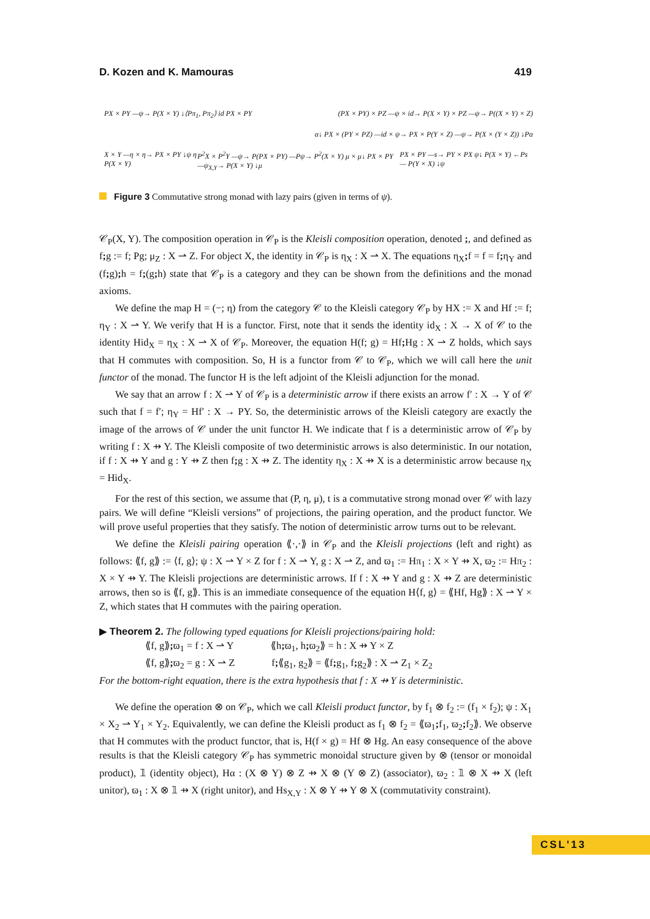D. Kozen and K. Mamouras 419
PX × PY —ψ→ P(X × Y) ↓⟨Pπ<sub>1</sub>, Pπ<sub>2</sub>⟩ id PX × PY (PX × PY) × PZ —ψ × id→ P(X × Y) × PZ —ψ→ P((X × Y) × Z)
α↓ PX × (PY × PZ) —id × ψ→ PX × P(Y × Z) —ψ→ P(X × (Y × Z)) ↓Pα
X × Y —η × η→ PX × PY ↓ψ η P(X × Y) P<sup>2</sup>X × P<sup>2</sup>Y —ψ→ P(PX × PY) —Pψ→ P<sup>2</sup>(X × Y) μ × μ↓ PX × PY —ψ<sub>X,Y</sub>→ P(X × Y) ↓μ PX × PY —s→ PY × PX ψ↓ P(X × Y) ←Ps— P(Y × X) ↓ψ
Figure 3 Commutative strong monad with lazy pairs (given in terms of ψ).
𝒞<sub>P</sub>(X, Y). The composition operation in 𝒞<sub>P</sub> is the Kleisli composition operation, denoted ;, and defined as f; g := f; Pg; μ<sub>Z</sub> : X ⇀ Z. For object X, the identity in 𝒞<sub>P</sub> is η<sub>X</sub> : X ⇀ X. The equations η<sub>X</sub>; f = f = f; η<sub>Y</sub> and (f; g); h = f;(g; h) state that 𝒞<sub>P</sub> is a category and they can be shown from the definitions and the monad axioms.
We define the map H = (−; η) from the category 𝒞 to the Kleisli category 𝒞<sub>P</sub> by HX := X and Hf := f; η<sub>Y</sub> : X ⇀ Y. We verify that H is a functor. First, note that it sends the identity id<sub>X</sub> : X → X of 𝒞 to the identity Hid<sub>X</sub> = η<sub>X</sub> : X ⇀ X of 𝒞<sub>P</sub>. Moreover, the equation H(f; g) = Hf; Hg : X ⇀ Z holds, which says that H commutes with composition. So, H is a functor from 𝒞 to 𝒞<sub>P</sub>, which we will call here the unit functor of the monad. The functor H is the left adjoint of the Kleisli adjunction for the monad.
We say that an arrow f : X ⇀ Y of 𝒞<sub>P</sub> is a deterministic arrow if there exists an arrow f′ : X → Y of 𝒞 such that f = f′; η<sub>Y</sub> = Hf′ : X → PY. So, the deterministic arrows of the Kleisli category are exactly the image of the arrows of 𝒞 under the unit functor H. We indicate that f is a deterministic arrow of 𝒞<sub>P</sub> by writing f : X ⇸ Y. The Kleisli composite of two deterministic arrows is also deterministic. In our notation, if f : X ⇸ Y and g : Y ⇸ Z then f; g : X ⇸ Z. The identity η<sub>X</sub> : X ⇸ X is a deterministic arrow because η<sub>X</sub> = Hid<sub>X</sub>.
For the rest of this section, we assume that (P, η, μ), t is a commutative strong monad over 𝒞 with lazy pairs. We will define “Kleisli versions” of projections, the pairing operation, and the product functor. We will prove useful properties that they satisfy. The notion of deterministic arrow turns out to be relevant.
We define the Kleisli pairing operation ⟪·,·⟫ in 𝒞<sub>P</sub> and the Kleisli projections (left and right) as follows: ⟪f, g⟫ := ⟨f, g⟩; ψ : X ⇀ Y × Z for f : X ⇀ Y, g : X ⇀ Z, and ϖ<sub>1</sub> := Hπ<sub>1</sub> : X × Y ⇸ X, ϖ<sub>2</sub> := Hπ<sub>2</sub> : X × Y ⇸ Y. The Kleisli projections are deterministic arrows. If f : X ⇸ Y and g : X ⇸ Z are deterministic arrows, then so is ⟪f, g⟫. This is an immediate consequence of the equation H⟨f, g⟩ = ⟪Hf, Hg⟫ : X ⇀ Y × Z, which states that H commutes with the pairing operation.
▶ Theorem 2. The following typed equations for Kleisli projections/pairing hold:
⟪f, g⟫; ϖ<sub>1</sub> = f : X ⇀ Y ⟪h; ϖ<sub>1</sub>, h; ϖ<sub>2</sub>⟫ = h : X ⇸ Y × Z
⟪f, g⟫; ϖ<sub>2</sub> = g : X ⇀ Z f;⟪g<sub>1</sub>, g<sub>2</sub>⟫ = ⟪f; g<sub>1</sub>, f; g<sub>2</sub>⟫ : X ⇀ Z<sub>1</sub> × Z<sub>2</sub>
For the bottom-right equation, there is the extra hypothesis that f : X ⇸ Y is deterministic.
We define the operation ⊗ on 𝒞<sub>P</sub>, which we call Kleisli product functor, by f<sub>1</sub> ⊗ f<sub>2</sub> := (f<sub>1</sub> × f<sub>2</sub>); ψ : X<sub>1</sub> × X<sub>2</sub> ⇀ Y<sub>1</sub> × Y<sub>2</sub>. Equivalently, we can define the Kleisli product as f<sub>1</sub> ⊗ f<sub>2</sub> = ⟪ϖ<sub>1</sub>; f<sub>1</sub>, ϖ<sub>2</sub>; f<sub>2</sub>⟫. We observe that H commutes with the product functor, that is, H(f × g) = Hf ⊗ Hg. An easy consequence of the above results is that the Kleisli category 𝒞<sub>P</sub> has symmetric monoidal structure given by ⊗ (tensor or monoidal product), 𝟙 (identity object), Hα : (X ⊗ Y) ⊗ Z ⇸ X ⊗ (Y ⊗ Z) (associator), ϖ<sub>2</sub> : 𝟙 ⊗ X ⇸ X (left unitor), ϖ<sub>1</sub> : X ⊗ 𝟙 ⇸ X (right unitor), and Hs<sub>X,Y</sub> : X ⊗ Y ⇸ Y ⊗ X (commutativity constraint).
CSL'13